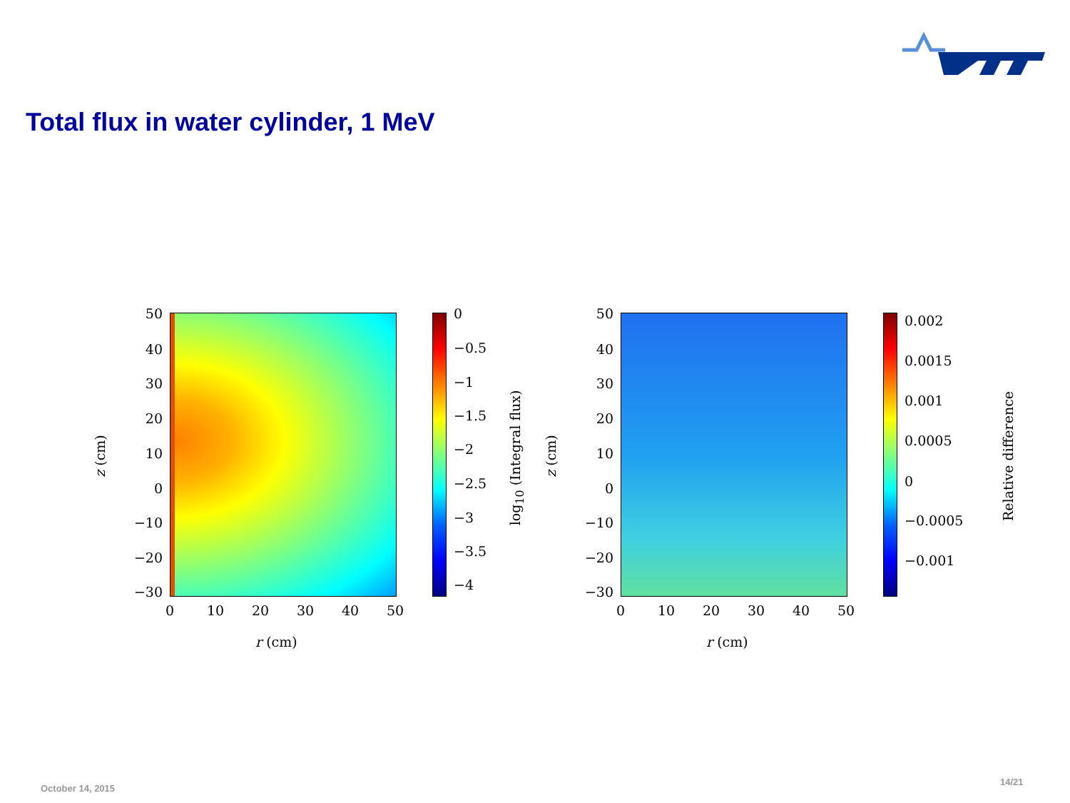Total flux in water cylinder, 1 MeV
50
40
30
20
10
0
−10
−20
−30
0 10 20 30 40 50
r (cm)
z (cm)
0
−0.5
−1
−1.5
−2
−2.5
−3
−3.5
−4
log<sub>10</sub> (Integral flux)
50
40
30
20
10
0
−10
−20
−30
0 10 20 30 40 50
r (cm)
z (cm)
0.002
0.0015
0.001
0.0005
0
−0.0005
−0.001
Relative difference
October 14, 2015
14/21